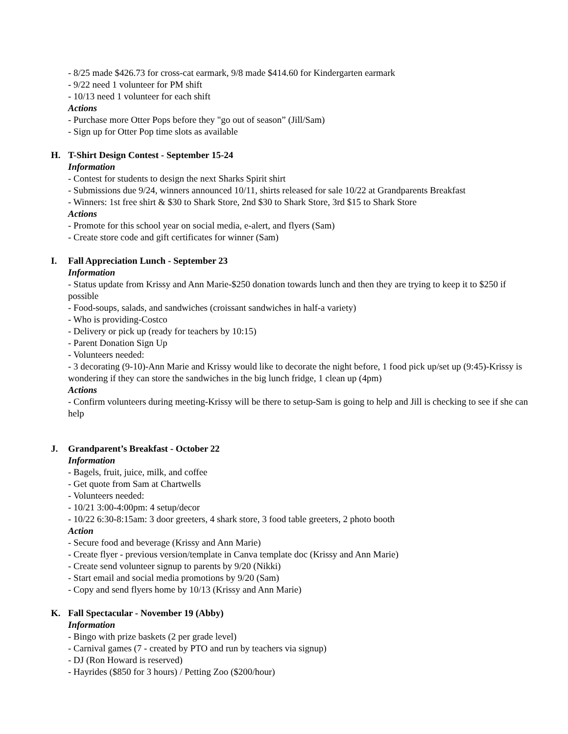- 8/25 made $426.73 for cross-cat earmark, 9/8 made $414.60 for Kindergarten earmark
- 9/22 need 1 volunteer for PM shift
- 10/13 need 1 volunteer for each shift
Actions
- Purchase more Otter Pops before they "go out of season” (Jill/Sam)
- Sign up for Otter Pop time slots as available
H. T-Shirt Design Contest - September 15-24
Information
- Contest for students to design the next Sharks Spirit shirt
- Submissions due 9/24, winners announced 10/11, shirts released for sale 10/22 at Grandparents Breakfast
- Winners: 1st free shirt & $30 to Shark Store, 2nd $30 to Shark Store, 3rd $15 to Shark Store
Actions
- Promote for this school year on social media, e-alert, and flyers (Sam)
- Create store code and gift certificates for winner (Sam)
I. Fall Appreciation Lunch - September 23
Information
- Status update from Krissy and Ann Marie-$250 donation towards lunch and then they are trying to keep it to $250 if possible
- Food-soups, salads, and sandwiches (croissant sandwiches in half-a variety)
- Who is providing-Costco
- Delivery or pick up (ready for teachers by 10:15)
- Parent Donation Sign Up
- Volunteers needed:
- 3 decorating (9-10)-Ann Marie and Krissy would like to decorate the night before, 1 food pick up/set up (9:45)-Krissy is wondering if they can store the sandwiches in the big lunch fridge, 1 clean up (4pm)
Actions
- Confirm volunteers during meeting-Krissy will be there to setup-Sam is going to help and Jill is checking to see if she can help
J. Grandparent’s Breakfast - October 22
Information
- Bagels, fruit, juice, milk, and coffee
- Get quote from Sam at Chartwells
- Volunteers needed:
- 10/21 3:00-4:00pm: 4 setup/decor
- 10/22 6:30-8:15am: 3 door greeters, 4 shark store, 3 food table greeters, 2 photo booth
Action
- Secure food and beverage (Krissy and Ann Marie)
- Create flyer - previous version/template in Canva template doc (Krissy and Ann Marie)
- Create send volunteer signup to parents by 9/20 (Nikki)
- Start email and social media promotions by 9/20 (Sam)
- Copy and send flyers home by 10/13 (Krissy and Ann Marie)
K. Fall Spectacular - November 19 (Abby)
Information
- Bingo with prize baskets (2 per grade level)
- Carnival games (7 - created by PTO and run by teachers via signup)
- DJ (Ron Howard is reserved)
- Hayrides ($850 for 3 hours) / Petting Zoo ($200/hour)